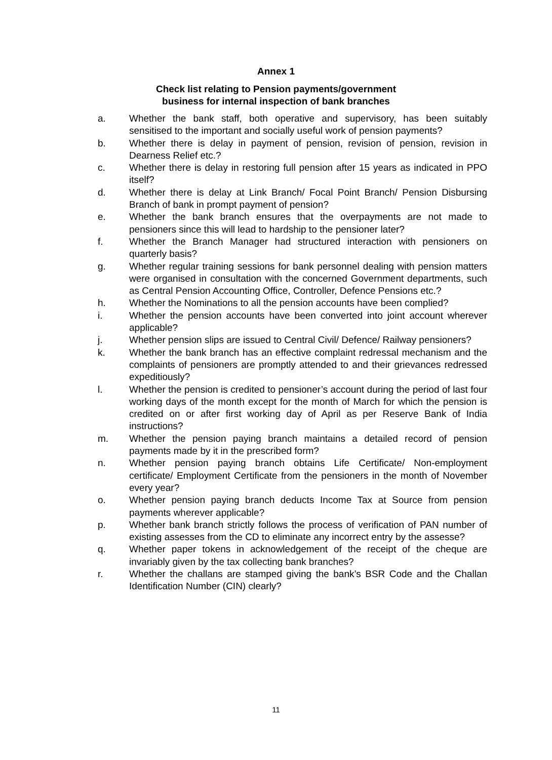Annex 1
Check list relating to Pension payments/government
business for internal inspection of bank branches
a. Whether the bank staff, both operative and supervisory, has been suitably sensitised to the important and socially useful work of pension payments?
b. Whether there is delay in payment of pension, revision of pension, revision in Dearness Relief etc.?
c. Whether there is delay in restoring full pension after 15 years as indicated in PPO itself?
d. Whether there is delay at Link Branch/ Focal Point Branch/ Pension Disbursing Branch of bank in prompt payment of pension?
e. Whether the bank branch ensures that the overpayments are not made to pensioners since this will lead to hardship to the pensioner later?
f. Whether the Branch Manager had structured interaction with pensioners on quarterly basis?
g. Whether regular training sessions for bank personnel dealing with pension matters were organised in consultation with the concerned Government departments, such as Central Pension Accounting Office, Controller, Defence Pensions etc.?
h. Whether the Nominations to all the pension accounts have been complied?
i. Whether the pension accounts have been converted into joint account wherever applicable?
j. Whether pension slips are issued to Central Civil/ Defence/ Railway pensioners?
k. Whether the bank branch has an effective complaint redressal mechanism and the complaints of pensioners are promptly attended to and their grievances redressed expeditiously?
l. Whether the pension is credited to pensioner’s account during the period of last four working days of the month except for the month of March for which the pension is credited on or after first working day of April as per Reserve Bank of India instructions?
m. Whether the pension paying branch maintains a detailed record of pension payments made by it in the prescribed form?
n. Whether pension paying branch obtains Life Certificate/ Non-employment certificate/ Employment Certificate from the pensioners in the month of November every year?
o. Whether pension paying branch deducts Income Tax at Source from pension payments wherever applicable?
p. Whether bank branch strictly follows the process of verification of PAN number of existing assesses from the CD to eliminate any incorrect entry by the assesse?
q. Whether paper tokens in acknowledgement of the receipt of the cheque are invariably given by the tax collecting bank branches?
r. Whether the challans are stamped giving the bank’s BSR Code and the Challan Identification Number (CIN) clearly?
11